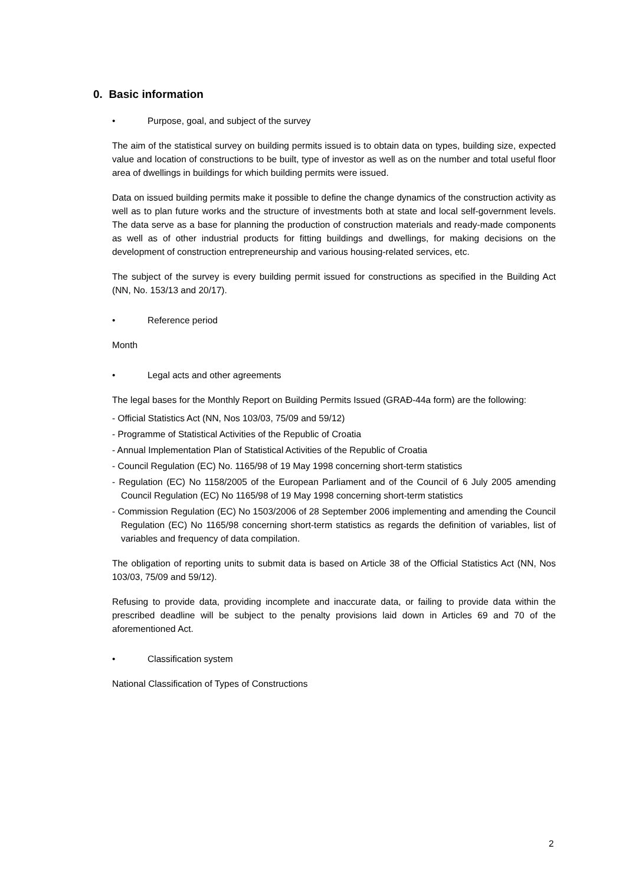0. Basic information
• Purpose, goal, and subject of the survey
The aim of the statistical survey on building permits issued is to obtain data on types, building size, expected value and location of constructions to be built, type of investor as well as on the number and total useful floor area of dwellings in buildings for which building permits were issued.
Data on issued building permits make it possible to define the change dynamics of the construction activity as well as to plan future works and the structure of investments both at state and local self-government levels. The data serve as a base for planning the production of construction materials and ready-made components as well as of other industrial products for fitting buildings and dwellings, for making decisions on the development of construction entrepreneurship and various housing-related services, etc.
The subject of the survey is every building permit issued for constructions as specified in the Building Act (NN, No. 153/13 and 20/17).
• Reference period
Month
• Legal acts and other agreements
The legal bases for the Monthly Report on Building Permits Issued (GRAĐ-44a form) are the following:
- Official Statistics Act (NN, Nos 103/03, 75/09 and 59/12)
- Programme of Statistical Activities of the Republic of Croatia
- Annual Implementation Plan of Statistical Activities of the Republic of Croatia
- Council Regulation (EC) No. 1165/98 of 19 May 1998 concerning short-term statistics
- Regulation (EC) No 1158/2005 of the European Parliament and of the Council of 6 July 2005 amending Council Regulation (EC) No 1165/98 of 19 May 1998 concerning short-term statistics
- Commission Regulation (EC) No 1503/2006 of 28 September 2006 implementing and amending the Council Regulation (EC) No 1165/98 concerning short-term statistics as regards the definition of variables, list of variables and frequency of data compilation.
The obligation of reporting units to submit data is based on Article 38 of the Official Statistics Act (NN, Nos 103/03, 75/09 and 59/12).
Refusing to provide data, providing incomplete and inaccurate data, or failing to provide data within the prescribed deadline will be subject to the penalty provisions laid down in Articles 69 and 70 of the aforementioned Act.
• Classification system
National Classification of Types of Constructions
2